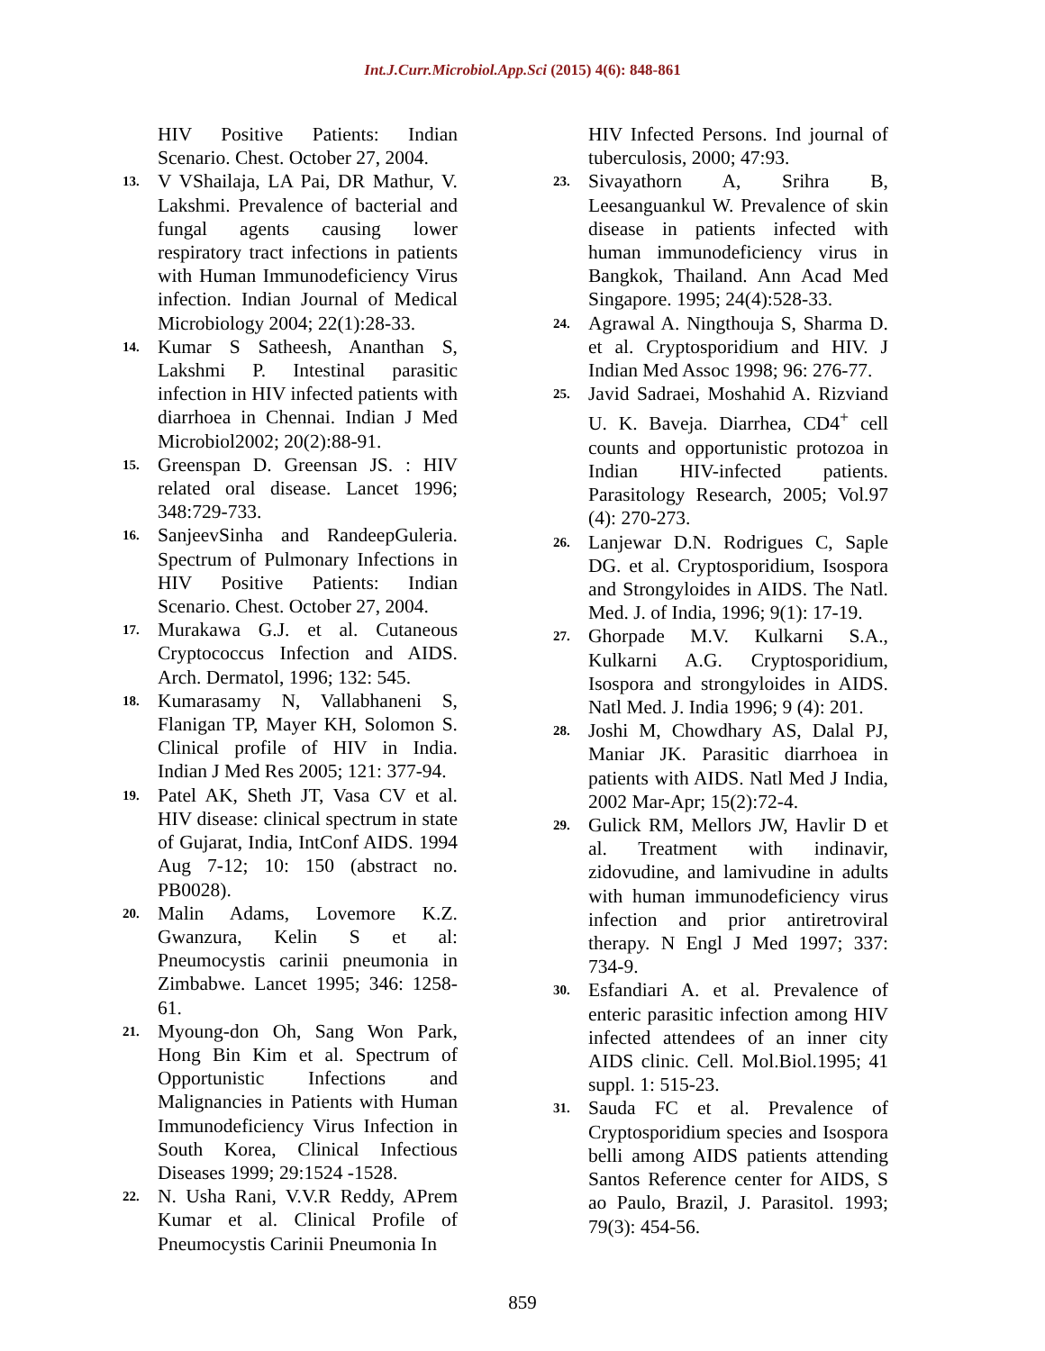Int.J.Curr.Microbiol.App.Sci (2015) 4(6): 848-861
HIV Positive Patients: Indian Scenario. Chest. October 27, 2004.
13. V VShailaja, LA Pai, DR Mathur, V. Lakshmi. Prevalence of bacterial and fungal agents causing lower respiratory tract infections in patients with Human Immunodeficiency Virus infection. Indian Journal of Medical Microbiology 2004; 22(1):28-33.
14. Kumar S Satheesh, Ananthan S, Lakshmi P. Intestinal parasitic infection in HIV infected patients with diarrhoea in Chennai. Indian J Med Microbiol2002; 20(2):88-91.
15. Greenspan D. Greensan JS. : HIV related oral disease. Lancet 1996; 348:729-733.
16. SanjeevSinha and RandeepGuleria. Spectrum of Pulmonary Infections in HIV Positive Patients: Indian Scenario. Chest. October 27, 2004.
17. Murakawa G.J. et al. Cutaneous Cryptococcus Infection and AIDS. Arch. Dermatol, 1996; 132: 545.
18. Kumarasamy N, Vallabhaneni S, Flanigan TP, Mayer KH, Solomon S. Clinical profile of HIV in India. Indian J Med Res 2005; 121: 377-94.
19. Patel AK, Sheth JT, Vasa CV et al. HIV disease: clinical spectrum in state of Gujarat, India, IntConf AIDS. 1994 Aug 7-12; 10: 150 (abstract no. PB0028).
20. Malin Adams, Lovemore K.Z. Gwanzura, Kelin S et al: Pneumocystis carinii pneumonia in Zimbabwe. Lancet 1995; 346: 1258-61.
21. Myoung-don Oh, Sang Won Park, Hong Bin Kim et al. Spectrum of Opportunistic Infections and Malignancies in Patients with Human Immunodeficiency Virus Infection in South Korea, Clinical Infectious Diseases 1999; 29:1524 -1528.
22. N. Usha Rani, V.V.R Reddy, APrem Kumar et al. Clinical Profile of Pneumocystis Carinii Pneumonia In
HIV Infected Persons. Ind journal of tuberculosis, 2000; 47:93.
23. Sivayathorn A, Srihra B, Leesanguankul W. Prevalence of skin disease in patients infected with human immunodeficiency virus in Bangkok, Thailand. Ann Acad Med Singapore. 1995; 24(4):528-33.
24. Agrawal A. Ningthouja S, Sharma D. et al. Cryptosporidium and HIV. J Indian Med Assoc 1998; 96: 276-77.
25. Javid Sadraei, Moshahid A. Rizviand U. K. Baveja. Diarrhea, CD4<sup>+</sup> cell counts and opportunistic protozoa in Indian HIV-infected patients. Parasitology Research, 2005; Vol.97 (4): 270-273.
26. Lanjewar D.N. Rodrigues C, Saple DG. et al. Cryptosporidium, Isospora and Strongyloides in AIDS. The Natl. Med. J. of India, 1996; 9(1): 17-19.
27. Ghorpade M.V. Kulkarni S.A., Kulkarni A.G. Cryptosporidium, Isospora and strongyloides in AIDS. Natl Med. J. India 1996; 9 (4): 201.
28. Joshi M, Chowdhary AS, Dalal PJ, Maniar JK. Parasitic diarrhoea in patients with AIDS. Natl Med J India, 2002 Mar-Apr; 15(2):72-4.
29. Gulick RM, Mellors JW, Havlir D et al. Treatment with indinavir, zidovudine, and lamivudine in adults with human immunodeficiency virus infection and prior antiretroviral therapy. N Engl J Med 1997; 337: 734-9.
30. Esfandiari A. et al. Prevalence of enteric parasitic infection among HIV infected attendees of an inner city AIDS clinic. Cell. Mol.Biol.1995; 41 suppl. 1: 515-23.
31. Sauda FC et al. Prevalence of Cryptosporidium species and Isospora belli among AIDS patients attending Santos Reference center for AIDS, S ao Paulo, Brazil, J. Parasitol. 1993; 79(3): 454-56.
859